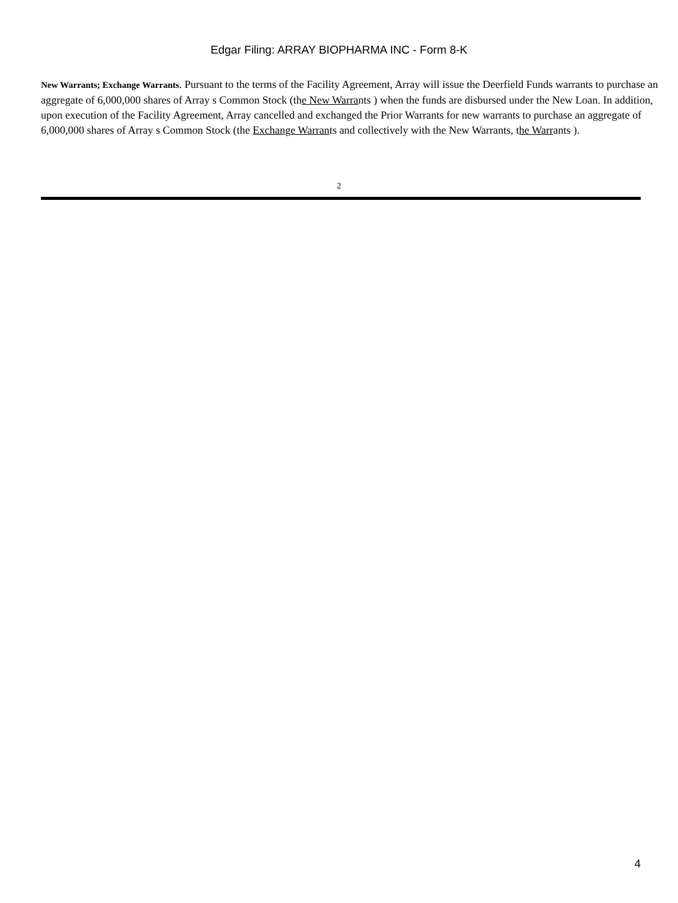Edgar Filing: ARRAY BIOPHARMA INC - Form 8-K
New Warrants; Exchange Warrants. Pursuant to the terms of the Facility Agreement, Array will issue the Deerfield Funds warrants to purchase an aggregate of 6,000,000 shares of Array s Common Stock (the New Warrants ) when the funds are disbursed under the New Loan. In addition, upon execution of the Facility Agreement, Array cancelled and exchanged the Prior Warrants for new warrants to purchase an aggregate of 6,000,000 shares of Array s Common Stock (the Exchange Warrants and collectively with the New Warrants, the Warrants ).
2
4